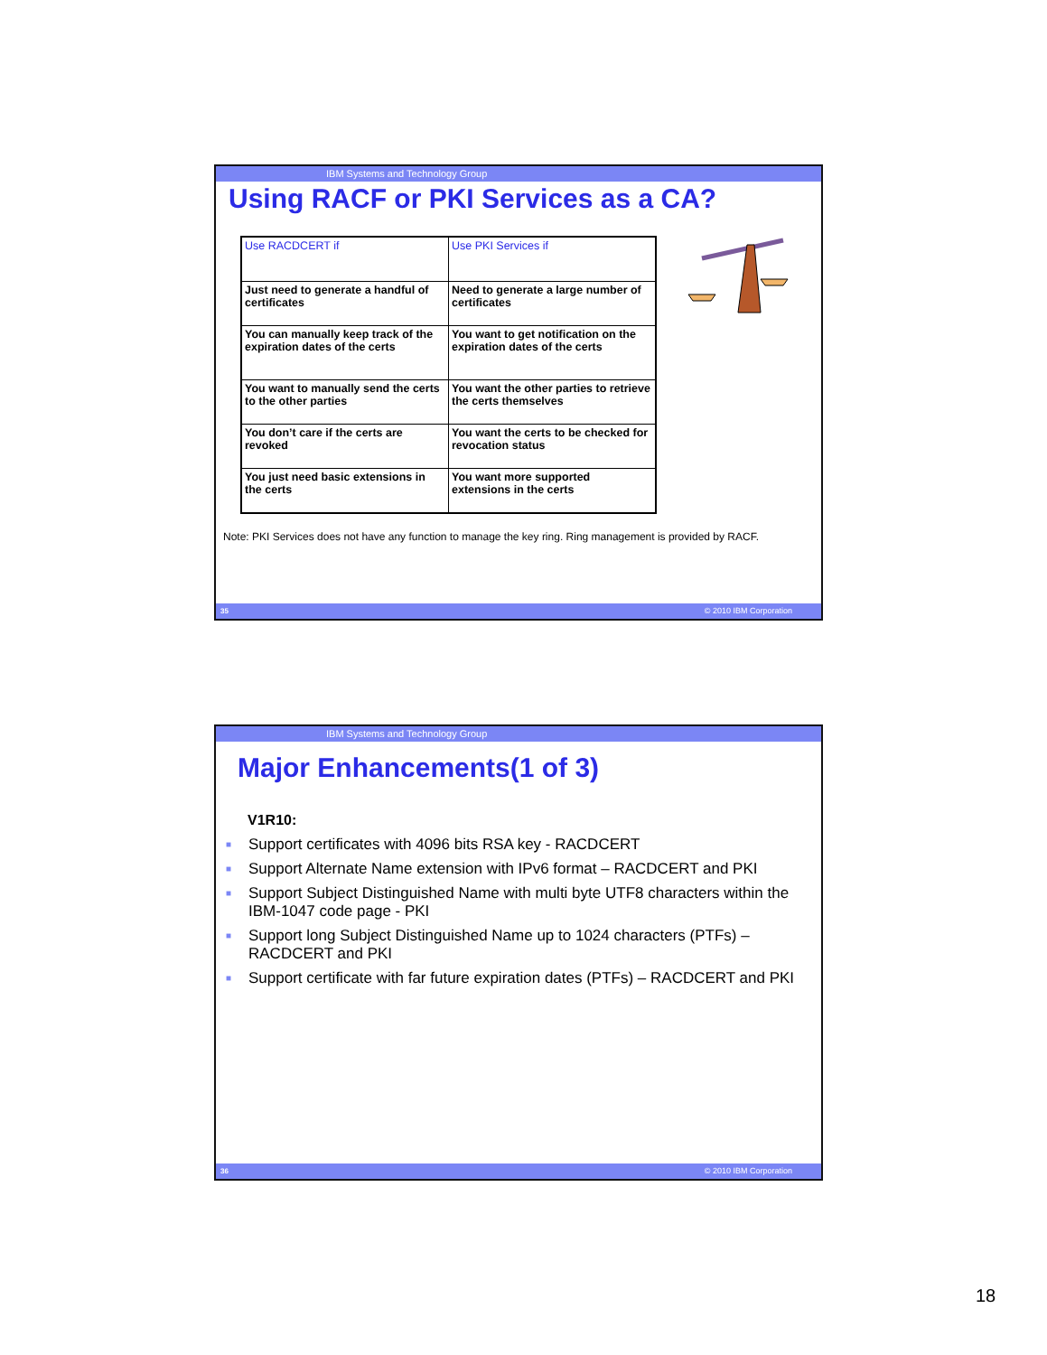IBM Systems and Technology Group
Using RACF or PKI Services as a CA?
| Use RACDCERT if | Use PKI Services if |
| Just need to generate a handful of certificates | Need to generate a large number of certificates |
| You can manually keep track of the expiration dates of the certs | You want to get notification on the expiration dates of the certs |
| You want to manually send the certs to the other parties | You want the other parties to retrieve the certs themselves |
| You don’t care if the certs are revoked | You want the certs to be checked for revocation status |
| You just need basic extensions in the certs | You want more supported extensions in the certs |
Note: PKI Services does not have any function to manage the key ring. Ring management is provided by RACF.
35 © 2010 IBM Corporation
IBM Systems and Technology Group
Major Enhancements(1 of 3)
V1R10:
■ Support certificates with 4096 bits RSA key - RACDCERT
■ Support Alternate Name extension with IPv6 format – RACDCERT and PKI
■ Support Subject Distinguished Name with multi byte UTF8 characters within the IBM-1047 code page - PKI
■ Support long Subject Distinguished Name up to 1024 characters (PTFs) – RACDCERT and PKI
■ Support certificate with far future expiration dates (PTFs) – RACDCERT and PKI
36 © 2010 IBM Corporation
18